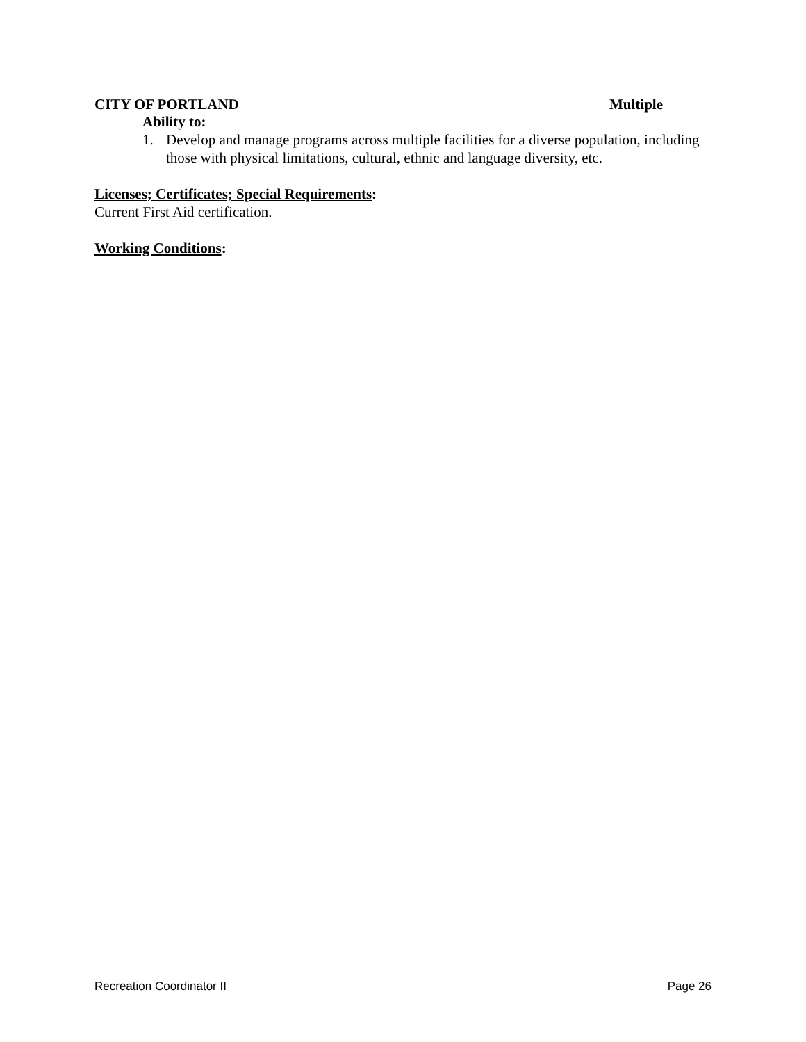CITY OF PORTLAND Multiple
Ability to:
1. Develop and manage programs across multiple facilities for a diverse population, including those with physical limitations, cultural, ethnic and language diversity, etc.
Licenses; Certificates; Special Requirements:
Current First Aid certification.
Working Conditions:
Recreation Coordinator II Page 26